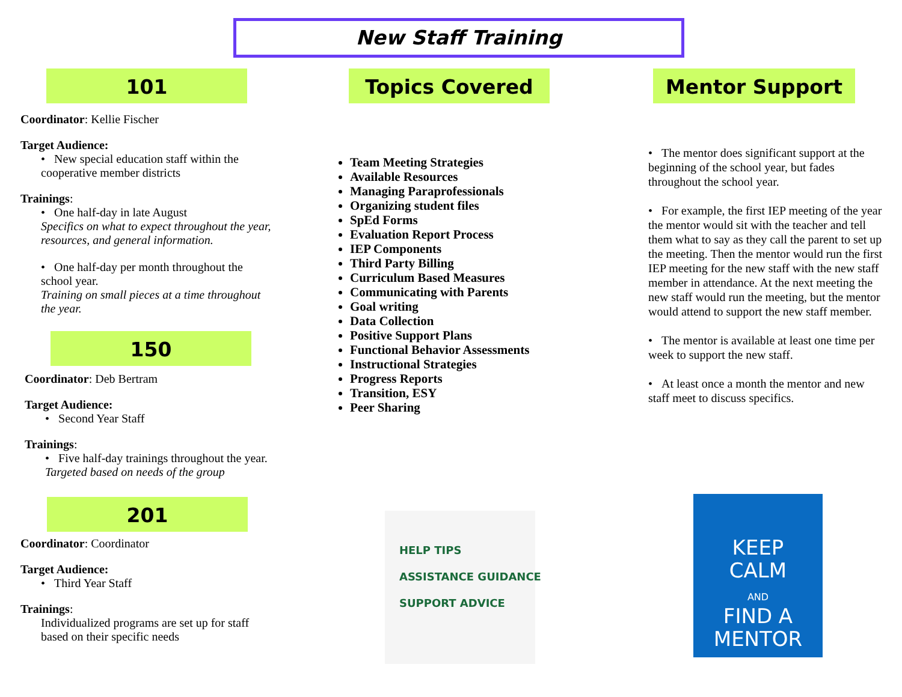New Staff Training
101
Coordinator: Kellie Fischer
Target Audience:
• New special education staff within the cooperative member districts
Trainings:
• One half-day in late August
Specifics on what to expect throughout the year, resources, and general information.
• One half-day per month throughout the school year.
Training on small pieces at a time throughout the year.
150
Coordinator: Deb Bertram
Target Audience:
• Second Year Staff
Trainings:
• Five half-day trainings throughout the year.
Targeted based on needs of the group
201
Coordinator: Coordinator
Target Audience:
• Third Year Staff
Trainings:
Individualized programs are set up for staff based on their specific needs
Topics Covered
Team Meeting Strategies
Available Resources
Managing Paraprofessionals
Organizing student files
SpEd Forms
Evaluation Report Process
IEP Components
Third Party Billing
Curriculum Based Measures
Communicating with Parents
Goal writing
Data Collection
Positive Support Plans
Functional Behavior Assessments
Instructional Strategies
Progress Reports
Transition, ESY
Peer Sharing
HELP TIPS
ASSISTANCE GUIDANCE
SUPPORT ADVICE
Mentor Support
• The mentor does significant support at the beginning of the school year, but fades throughout the school year.
• For example, the first IEP meeting of the year the mentor would sit with the teacher and tell them what to say as they call the parent to set up the meeting. Then the mentor would run the first IEP meeting for the new staff with the new staff member in attendance. At the next meeting the new staff would run the meeting, but the mentor would attend to support the new staff member.
• The mentor is available at least one time per week to support the new staff.
• At least once a month the mentor and new staff meet to discuss specifics.
KEEP
CALM
AND
FIND A
MENTOR